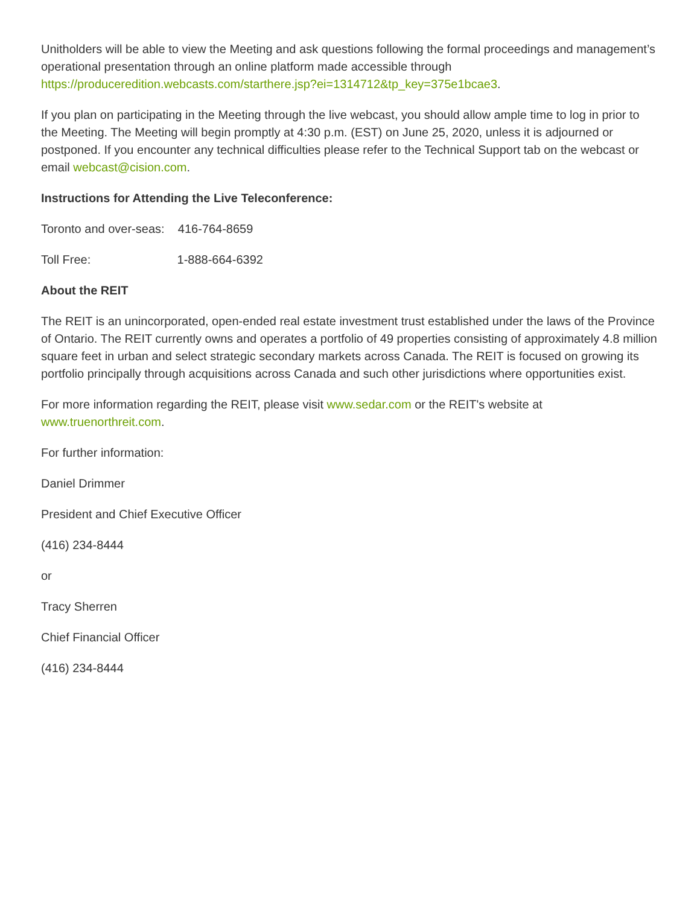Unitholders will be able to view the Meeting and ask questions following the formal proceedings and management’s operational presentation through an online platform made accessible through https://produceredition.webcasts.com/starthere.jsp?ei=1314712&tp_key=375e1bcae3.
If you plan on participating in the Meeting through the live webcast, you should allow ample time to log in prior to the Meeting. The Meeting will begin promptly at 4:30 p.m. (EST) on June 25, 2020, unless it is adjourned or postponed. If you encounter any technical difficulties please refer to the Technical Support tab on the webcast or email webcast@cision.com.
Instructions for Attending the Live Teleconference:
Toronto and over-seas: 416-764-8659
Toll Free: 1-888-664-6392
About the REIT
The REIT is an unincorporated, open-ended real estate investment trust established under the laws of the Province of Ontario. The REIT currently owns and operates a portfolio of 49 properties consisting of approximately 4.8 million square feet in urban and select strategic secondary markets across Canada. The REIT is focused on growing its portfolio principally through acquisitions across Canada and such other jurisdictions where opportunities exist.
For more information regarding the REIT, please visit www.sedar.com or the REIT's website at www.truenorthreit.com.
For further information:
Daniel Drimmer
President and Chief Executive Officer
(416) 234-8444
or
Tracy Sherren
Chief Financial Officer
(416) 234-8444